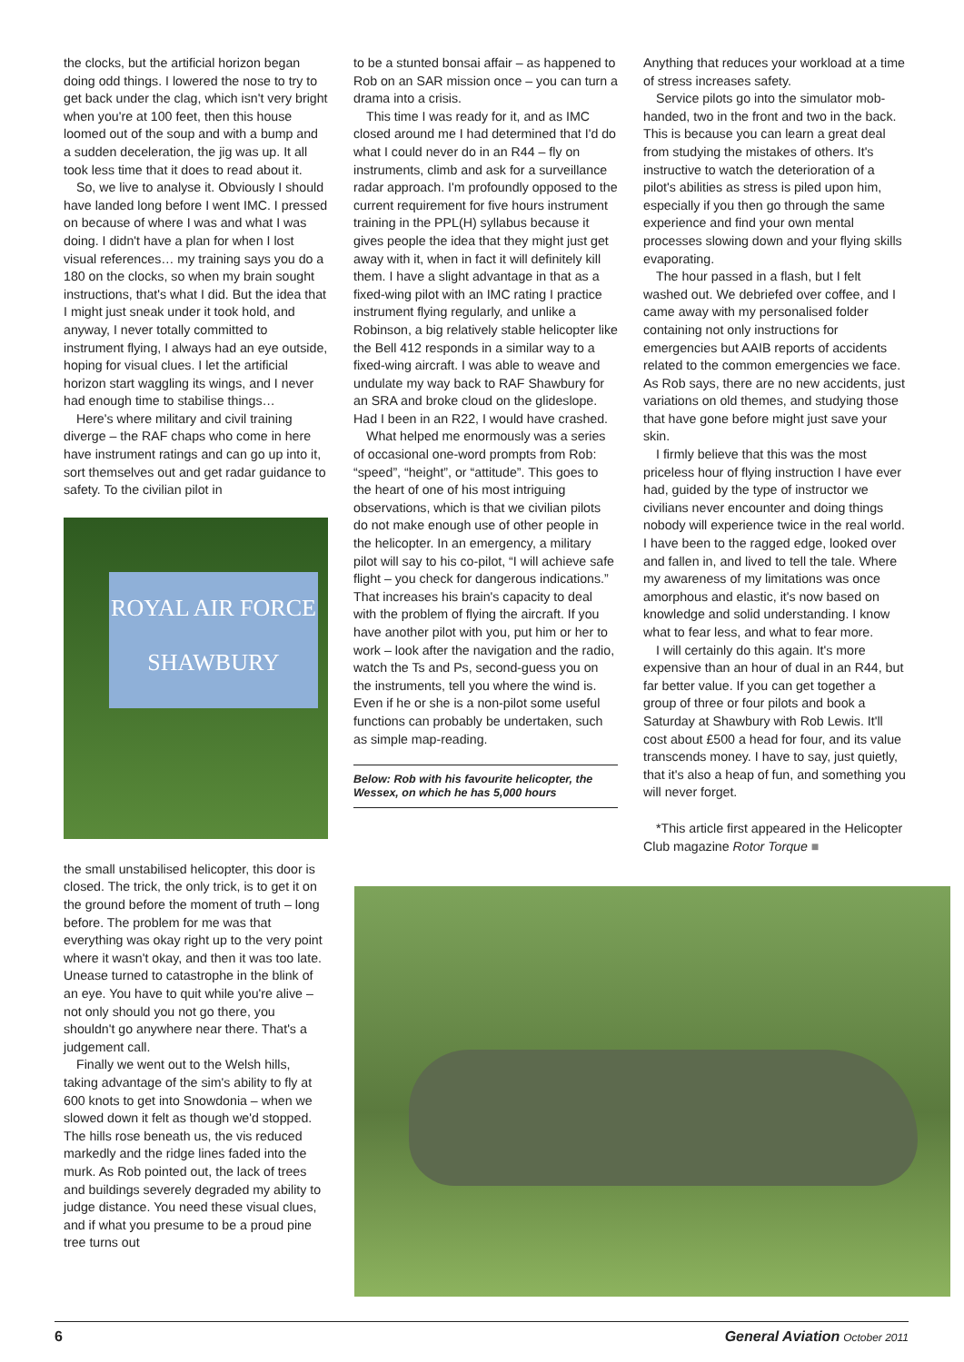the clocks, but the artificial horizon began doing odd things. I lowered the nose to try to get back under the clag, which isn't very bright when you're at 100 feet, then this house loomed out of the soup and with a bump and a sudden deceleration, the jig was up. It all took less time that it does to read about it.
So, we live to analyse it. Obviously I should have landed long before I went IMC. I pressed on because of where I was and what I was doing. I didn't have a plan for when I lost visual references… my training says you do a 180 on the clocks, so when my brain sought instructions, that's what I did. But the idea that I might just sneak under it took hold, and anyway, I never totally committed to instrument flying, I always had an eye outside, hoping for visual clues. I let the artificial horizon start waggling its wings, and I never had enough time to stabilise things…
Here's where military and civil training diverge – the RAF chaps who come in here have instrument ratings and can go up into it, sort themselves out and get radar guidance to safety. To the civilian pilot in
ROYAL AIR FORCE
SHAWBURY
the small unstabilised helicopter, this door is closed. The trick, the only trick, is to get it on the ground before the moment of truth – long before. The problem for me was that everything was okay right up to the very point where it wasn't okay, and then it was too late. Unease turned to catastrophe in the blink of an eye. You have to quit while you're alive – not only should you not go there, you shouldn't go anywhere near there. That's a judgement call.
Finally we went out to the Welsh hills, taking advantage of the sim's ability to fly at 600 knots to get into Snowdonia – when we slowed down it felt as though we'd stopped. The hills rose beneath us, the vis reduced markedly and the ridge lines faded into the murk. As Rob pointed out, the lack of trees and buildings severely degraded my ability to judge distance. You need these visual clues, and if what you presume to be a proud pine tree turns out
to be a stunted bonsai affair – as happened to Rob on an SAR mission once – you can turn a drama into a crisis.
This time I was ready for it, and as IMC closed around me I had determined that I'd do what I could never do in an R44 – fly on instruments, climb and ask for a surveillance radar approach. I'm profoundly opposed to the current requirement for five hours instrument training in the PPL(H) syllabus because it gives people the idea that they might just get away with it, when in fact it will definitely kill them. I have a slight advantage in that as a fixed-wing pilot with an IMC rating I practice instrument flying regularly, and unlike a Robinson, a big relatively stable helicopter like the Bell 412 responds in a similar way to a fixed-wing aircraft. I was able to weave and undulate my way back to RAF Shawbury for an SRA and broke cloud on the glideslope. Had I been in an R22, I would have crashed.
What helped me enormously was a series of occasional one-word prompts from Rob: “speed”, “height”, or “attitude”. This goes to the heart of one of his most intriguing observations, which is that we civilian pilots do not make enough use of other people in the helicopter. In an emergency, a military pilot will say to his co-pilot, “I will achieve safe flight – you check for dangerous indications.” That increases his brain's capacity to deal with the problem of flying the aircraft. If you have another pilot with you, put him or her to work – look after the navigation and the radio, watch the Ts and Ps, second-guess you on the instruments, tell you where the wind is. Even if he or she is a non-pilot some useful functions can probably be undertaken, such as simple map-reading.
Below: Rob with his favourite helicopter, the Wessex, on which he has 5,000 hours
Anything that reduces your workload at a time of stress increases safety.
Service pilots go into the simulator mob-handed, two in the front and two in the back. This is because you can learn a great deal from studying the mistakes of others. It's instructive to watch the deterioration of a pilot's abilities as stress is piled upon him, especially if you then go through the same experience and find your own mental processes slowing down and your flying skills evaporating.
The hour passed in a flash, but I felt washed out. We debriefed over coffee, and I came away with my personalised folder containing not only instructions for emergencies but AAIB reports of accidents related to the common emergencies we face. As Rob says, there are no new accidents, just variations on old themes, and studying those that have gone before might just save your skin.
I firmly believe that this was the most priceless hour of flying instruction I have ever had, guided by the type of instructor we civilians never encounter and doing things nobody will experience twice in the real world. I have been to the ragged edge, looked over and fallen in, and lived to tell the tale. Where my awareness of my limitations was once amorphous and elastic, it's now based on knowledge and solid understanding. I know what to fear less, and what to fear more.
I will certainly do this again. It's more expensive than an hour of dual in an R44, but far better value. If you can get together a group of three or four pilots and book a Saturday at Shawbury with Rob Lewis. It'll cost about £500 a head for four, and its value transcends money. I have to say, just quietly, that it's also a heap of fun, and something you will never forget.
*This article first appeared in the Helicopter Club magazine Rotor Torque ■
6 General Aviation October 2011